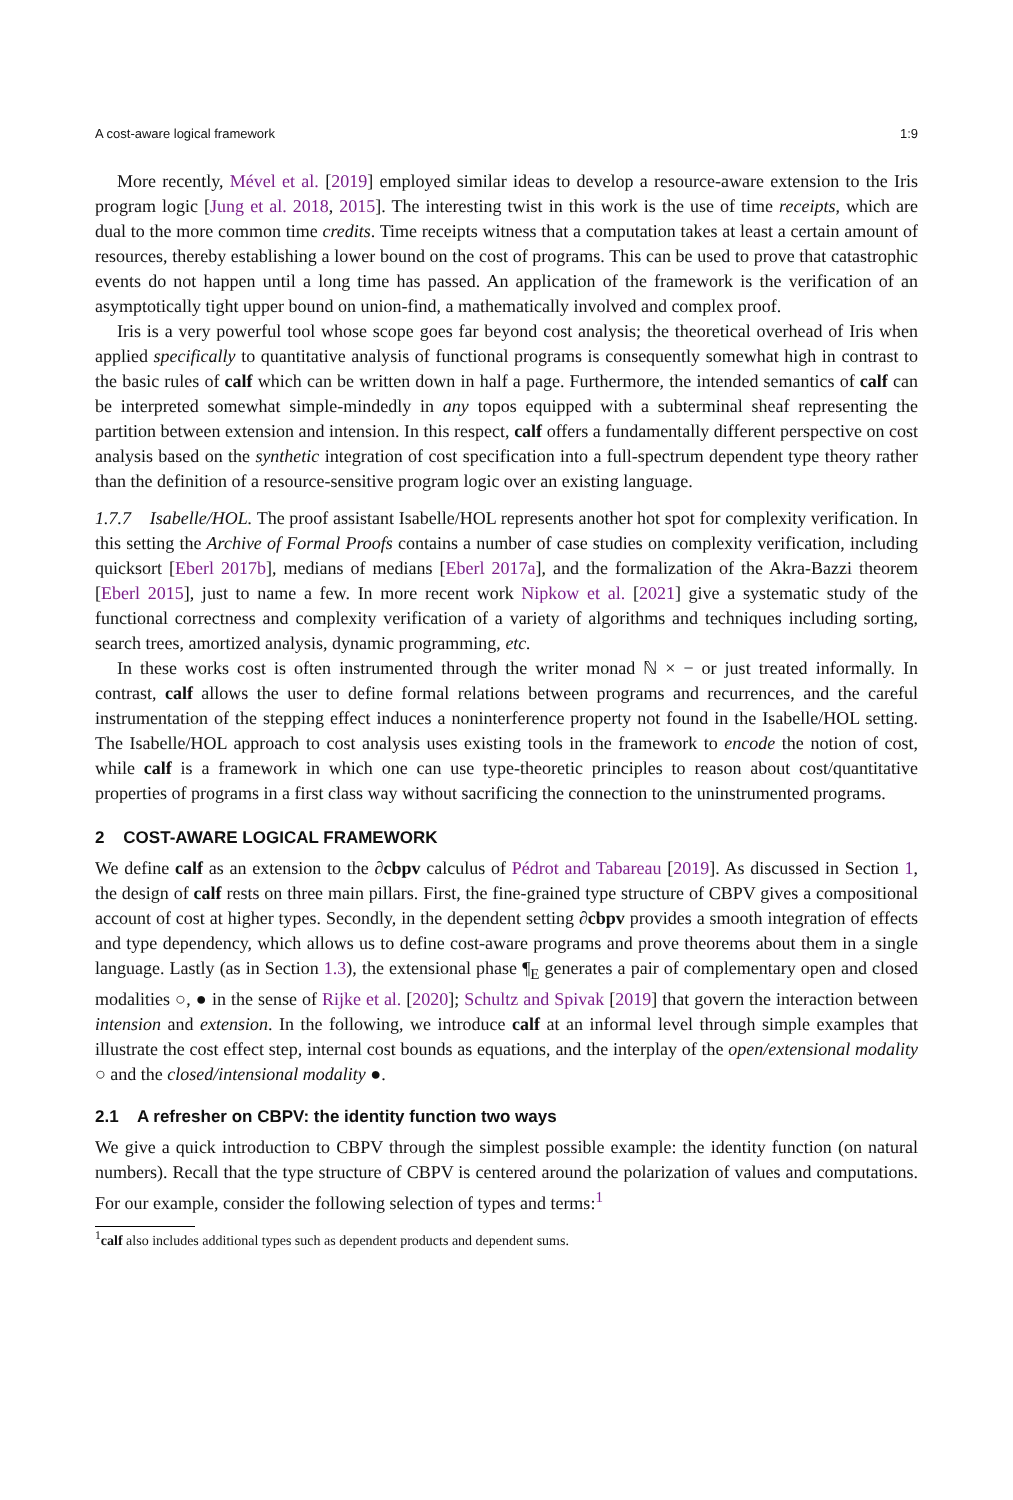A cost-aware logical framework 1:9
More recently, Mével et al. [2019] employed similar ideas to develop a resource-aware extension to the Iris program logic [Jung et al. 2018, 2015]. The interesting twist in this work is the use of time receipts, which are dual to the more common time credits. Time receipts witness that a computation takes at least a certain amount of resources, thereby establishing a lower bound on the cost of programs. This can be used to prove that catastrophic events do not happen until a long time has passed. An application of the framework is the verification of an asymptotically tight upper bound on union-find, a mathematically involved and complex proof.
Iris is a very powerful tool whose scope goes far beyond cost analysis; the theoretical overhead of Iris when applied specifically to quantitative analysis of functional programs is consequently somewhat high in contrast to the basic rules of calf which can be written down in half a page. Furthermore, the intended semantics of calf can be interpreted somewhat simple-mindedly in any topos equipped with a subterminal sheaf representing the partition between extension and intension. In this respect, calf offers a fundamentally different perspective on cost analysis based on the synthetic integration of cost specification into a full-spectrum dependent type theory rather than the definition of a resource-sensitive program logic over an existing language.
1.7.7 Isabelle/HOL. The proof assistant Isabelle/HOL represents another hot spot for complexity verification. In this setting the Archive of Formal Proofs contains a number of case studies on complexity verification, including quicksort [Eberl 2017b], medians of medians [Eberl 2017a], and the formalization of the Akra-Bazzi theorem [Eberl 2015], just to name a few. In more recent work Nipkow et al. [2021] give a systematic study of the functional correctness and complexity verification of a variety of algorithms and techniques including sorting, search trees, amortized analysis, dynamic programming, etc.
In these works cost is often instrumented through the writer monad ℕ × − or just treated informally. In contrast, calf allows the user to define formal relations between programs and recurrences, and the careful instrumentation of the stepping effect induces a noninterference property not found in the Isabelle/HOL setting. The Isabelle/HOL approach to cost analysis uses existing tools in the framework to encode the notion of cost, while calf is a framework in which one can use type-theoretic principles to reason about cost/quantitative properties of programs in a first class way without sacrificing the connection to the uninstrumented programs.
2 COST-AWARE LOGICAL FRAMEWORK
We define calf as an extension to the ∂cbpv calculus of Pédrot and Tabareau [2019]. As discussed in Section 1, the design of calf rests on three main pillars. First, the fine-grained type structure of CBPV gives a compositional account of cost at higher types. Secondly, in the dependent setting ∂cbpv provides a smooth integration of effects and type dependency, which allows us to define cost-aware programs and prove theorems about them in a single language. Lastly (as in Section 1.3), the extensional phase ¶<sub>E</sub> generates a pair of complementary open and closed modalities ○, ● in the sense of Rijke et al. [2020]; Schultz and Spivak [2019] that govern the interaction between intension and extension. In the following, we introduce calf at an informal level through simple examples that illustrate the cost effect step, internal cost bounds as equations, and the interplay of the open/extensional modality ○ and the closed/intensional modality ●.
2.1 A refresher on CBPV: the identity function two ways
We give a quick introduction to CBPV through the simplest possible example: the identity function (on natural numbers). Recall that the type structure of CBPV is centered around the polarization of values and computations. For our example, consider the following selection of types and terms:<sup>1</sup>
<sup>1</sup> calf also includes additional types such as dependent products and dependent sums.